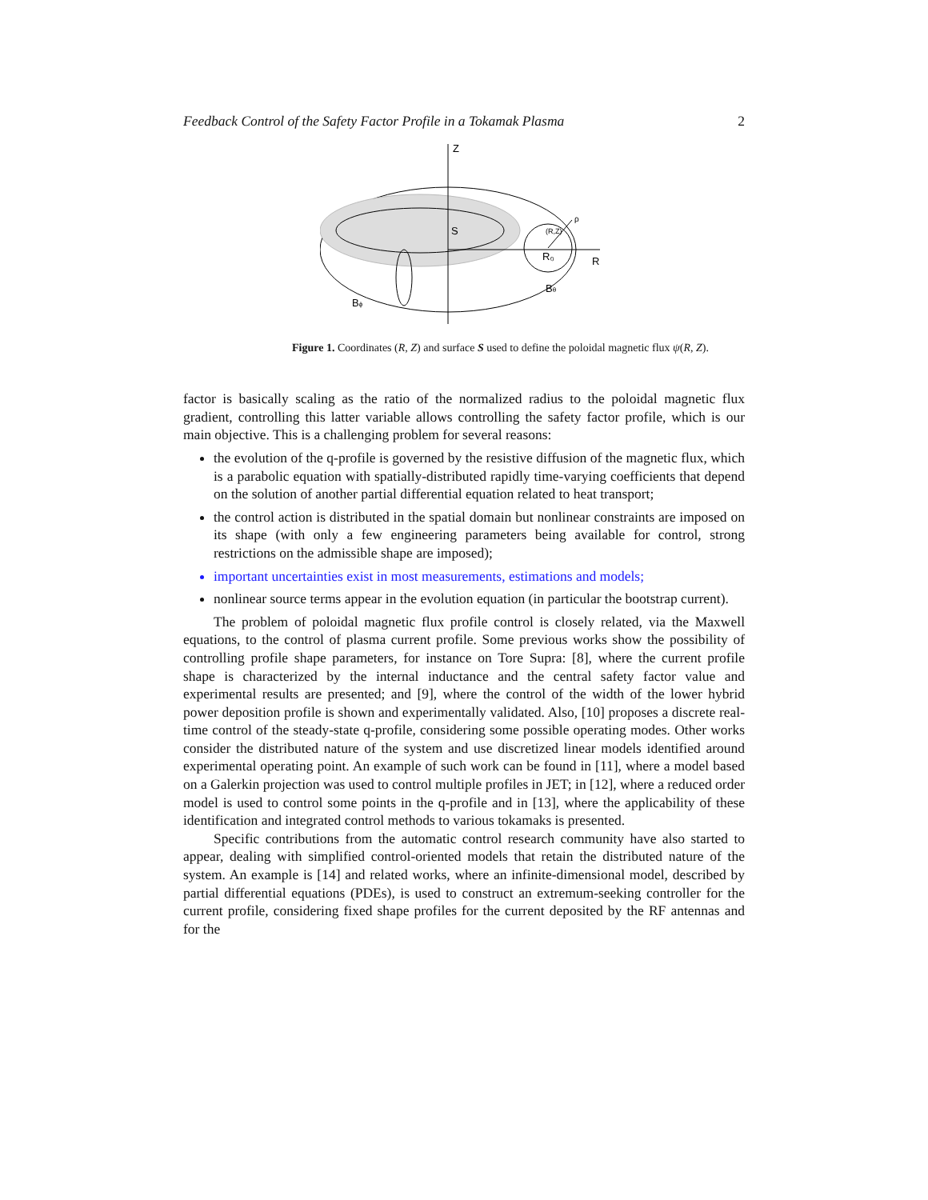Feedback Control of the Safety Factor Profile in a Tokamak Plasma 2
Z
R
S
(R,Z)
ρ
R₀
Bθ
Bϕ
Figure 1. Coordinates (R, Z) and surface S used to define the poloidal magnetic flux ψ(R, Z).
factor is basically scaling as the ratio of the normalized radius to the poloidal magnetic flux gradient, controlling this latter variable allows controlling the safety factor profile, which is our main objective. This is a challenging problem for several reasons:
the evolution of the q-profile is governed by the resistive diffusion of the magnetic flux, which is a parabolic equation with spatially-distributed rapidly time-varying coefficients that depend on the solution of another partial differential equation related to heat transport;
the control action is distributed in the spatial domain but nonlinear constraints are imposed on its shape (with only a few engineering parameters being available for control, strong restrictions on the admissible shape are imposed);
important uncertainties exist in most measurements, estimations and models;
nonlinear source terms appear in the evolution equation (in particular the bootstrap current).
The problem of poloidal magnetic flux profile control is closely related, via the Maxwell equations, to the control of plasma current profile. Some previous works show the possibility of controlling profile shape parameters, for instance on Tore Supra: [8], where the current profile shape is characterized by the internal inductance and the central safety factor value and experimental results are presented; and [9], where the control of the width of the lower hybrid power deposition profile is shown and experimentally validated. Also, [10] proposes a discrete real-time control of the steady-state q-profile, considering some possible operating modes. Other works consider the distributed nature of the system and use discretized linear models identified around experimental operating point. An example of such work can be found in [11], where a model based on a Galerkin projection was used to control multiple profiles in JET; in [12], where a reduced order model is used to control some points in the q-profile and in [13], where the applicability of these identification and integrated control methods to various tokamaks is presented.
Specific contributions from the automatic control research community have also started to appear, dealing with simplified control-oriented models that retain the distributed nature of the system. An example is [14] and related works, where an infinite-dimensional model, described by partial differential equations (PDEs), is used to construct an extremum-seeking controller for the current profile, considering fixed shape profiles for the current deposited by the RF antennas and for the